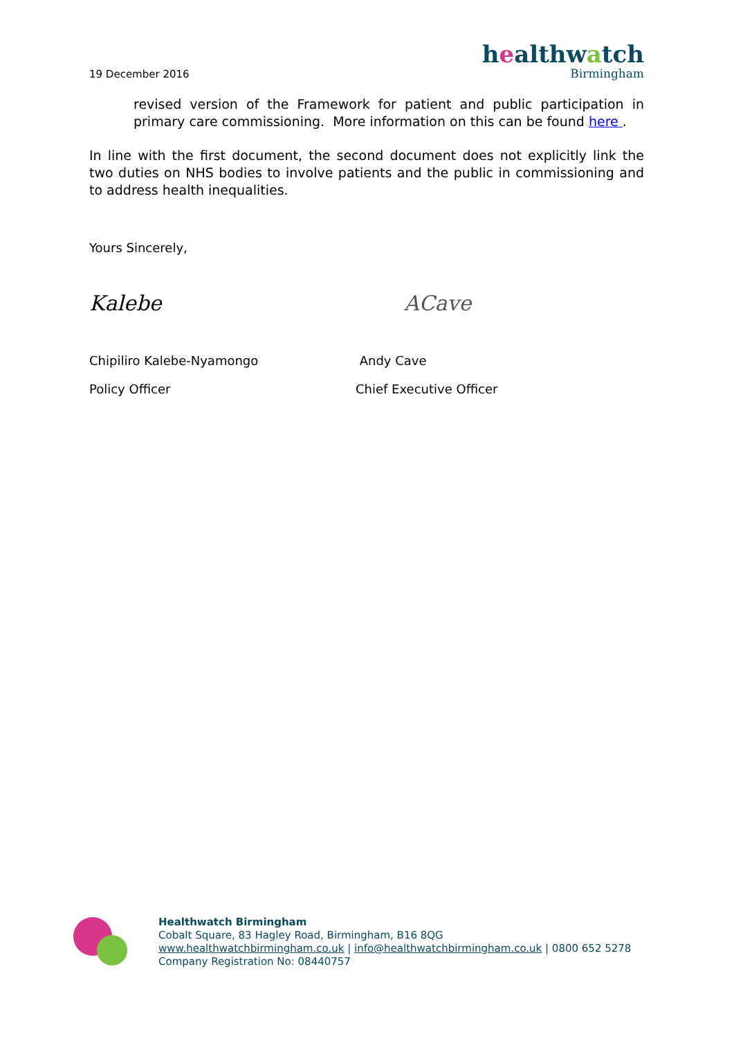19 December 2016
healthwatch
Birmingham
revised version of the Framework for patient and public participation in primary care commissioning. More information on this can be found here .
In line with the first document, the second document does not explicitly link the two duties on NHS bodies to involve patients and the public in commissioning and to address health inequalities.
Yours Sincerely,
Kalebe
Chipiliro Kalebe-Nyamongo
Policy Officer
ACave
Andy Cave
Chief Executive Officer
Healthwatch Birmingham
Cobalt Square, 83 Hagley Road, Birmingham, B16 8QG
www.healthwatchbirmingham.co.uk | info@healthwatchbirmingham.co.uk | 0800 652 5278
Company Registration No: 08440757